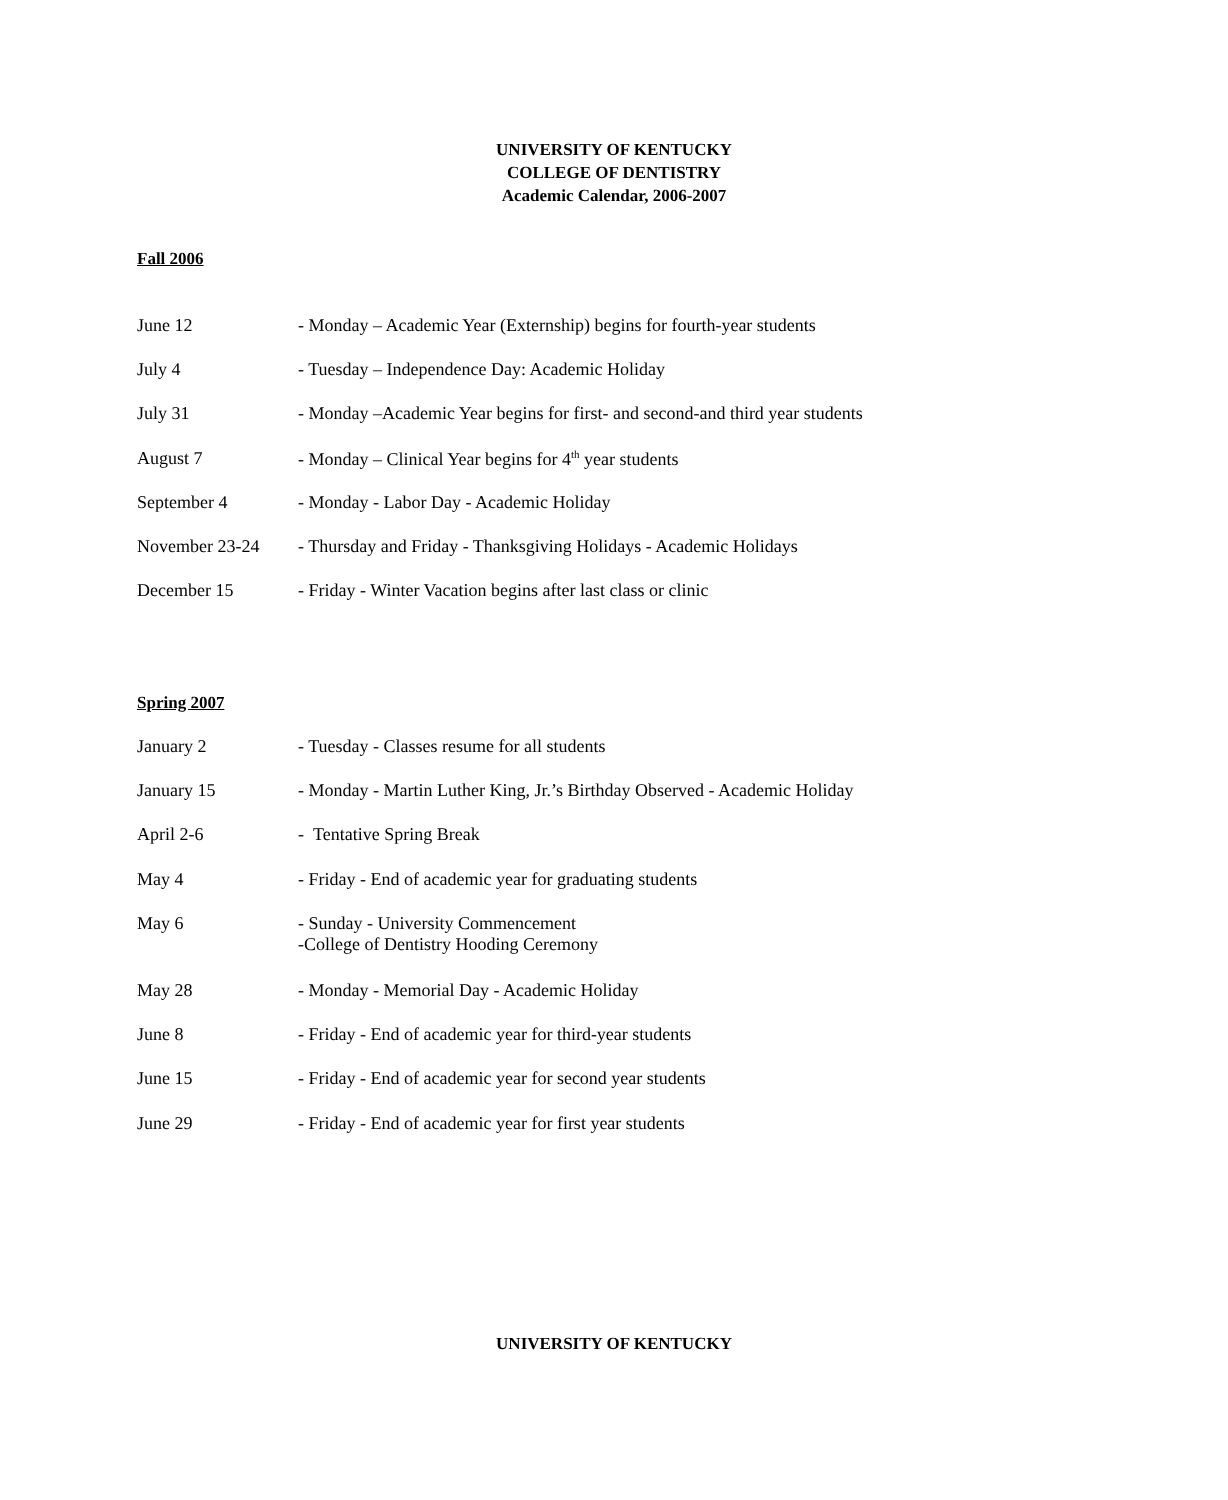UNIVERSITY OF KENTUCKY
COLLEGE OF DENTISTRY
Academic Calendar, 2006-2007
Fall 2006
June 12 - Monday – Academic Year (Externship) begins for fourth-year students
July 4 - Tuesday – Independence Day: Academic Holiday
July 31 - Monday –Academic Year begins for first- and second-and third year students
August 7 - Monday – Clinical Year begins for 4<sup>th</sup> year students
September 4 - Monday - Labor Day - Academic Holiday
November 23-24 - Thursday and Friday - Thanksgiving Holidays - Academic Holidays
December 15 - Friday - Winter Vacation begins after last class or clinic
Spring 2007
January 2 - Tuesday - Classes resume for all students
January 15 - Monday - Martin Luther King, Jr.’s Birthday Observed - Academic Holiday
April 2-6 - Tentative Spring Break
May 4 - Friday - End of academic year for graduating students
May 6 - Sunday - University Commencement
-College of Dentistry Hooding Ceremony
May 28 - Monday - Memorial Day - Academic Holiday
June 8 - Friday - End of academic year for third-year students
June 15 - Friday - End of academic year for second year students
June 29 - Friday - End of academic year for first year students
UNIVERSITY OF KENTUCKY